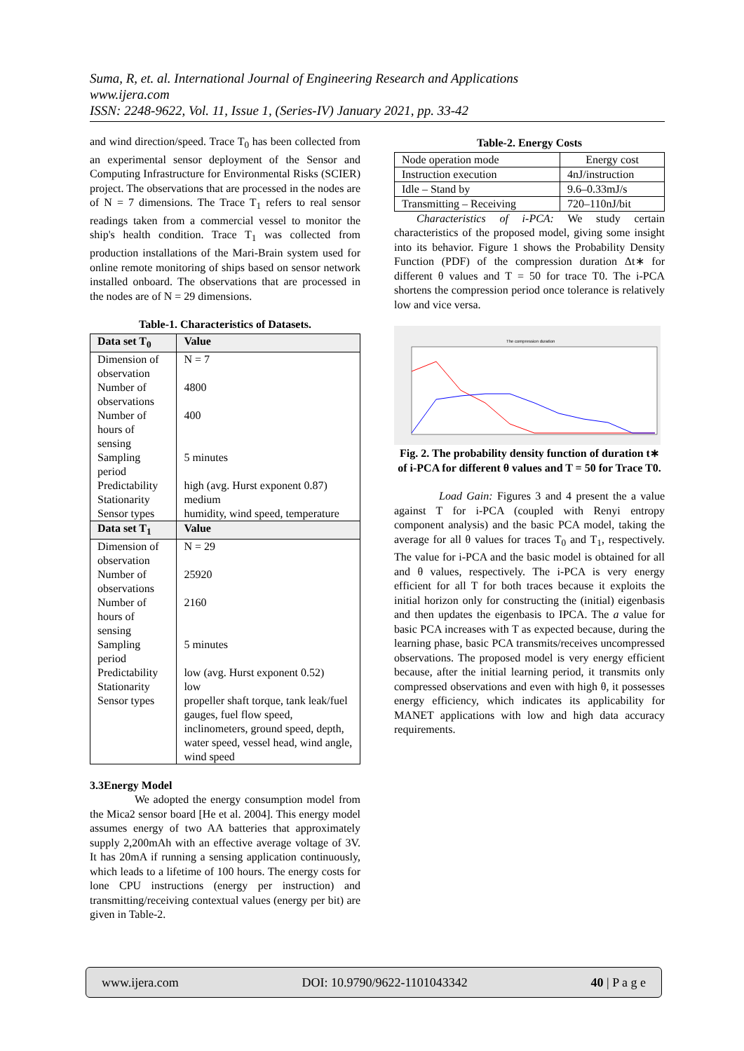Suma, R, et. al. International Journal of Engineering Research and Applications
www.ijera.com
ISSN: 2248-9622, Vol. 11, Issue 1, (Series-IV) January 2021, pp. 33-42
and wind direction/speed. Trace T<sub>0</sub> has been collected from an experimental sensor deployment of the Sensor and Computing Infrastructure for Environmental Risks (SCIER) project. The observations that are processed in the nodes are of N = 7 dimensions. The Trace T<sub>1</sub> refers to real sensor readings taken from a commercial vessel to monitor the ship's health condition. Trace T<sub>1</sub> was collected from production installations of the Mari-Brain system used for online remote monitoring of ships based on sensor network installed onboard. The observations that are processed in the nodes are of N = 29 dimensions.
Table-1. Characteristics of Datasets.
| Data set T<sub>0</sub> | Value |
| --- | --- |
| Dimension of observation | N = 7 |
| Number of observations | 4800 |
| Number of hours of sensing | 400 |
| Sampling period | 5 minutes |
| Predictability | high (avg. Hurst exponent 0.87) |
| Stationarity | medium |
| Sensor types | humidity, wind speed, temperature |
| Data set T<sub>1</sub> | Value |
| Dimension of observation | N = 29 |
| Number of observations | 25920 |
| Number of hours of sensing | 2160 |
| Sampling period | 5 minutes |
| Predictability | low (avg. Hurst exponent 0.52) |
| Stationarity | low |
| Sensor types | propeller shaft torque, tank leak/fuel gauges, fuel flow speed, inclinometers, ground speed, depth, water speed, vessel head, wind angle, wind speed |
3.3Energy Model
We adopted the energy consumption model from the Mica2 sensor board [He et al. 2004]. This energy model assumes energy of two AA batteries that approximately supply 2,200mAh with an effective average voltage of 3V. It has 20mA if running a sensing application continuously, which leads to a lifetime of 100 hours. The energy costs for lone CPU instructions (energy per instruction) and transmitting/receiving contextual values (energy per bit) are given in Table-2.
Table-2. Energy Costs
| Node operation mode | Energy cost |
| Instruction execution | 4nJ/instruction |
| Idle – Stand by | 9.6–0.33mJ/s |
| Transmitting – Receiving | 720–110nJ/bit |
Characteristics of i-PCA: We study certain characteristics of the proposed model, giving some insight into its behavior. Figure 1 shows the Probability Density Function (PDF) of the compression duration Δt∗ for different θ values and T = 50 for trace T0. The i-PCA shortens the compression period once tolerance is relatively low and vice versa.
The compression duration
Fig. 2. The probability density function of duration t∗ of i-PCA for different θ values and T = 50 for Trace T0.
Load Gain: Figures 3 and 4 present the a value against T for i-PCA (coupled with Renyi entropy component analysis) and the basic PCA model, taking the average for all θ values for traces T<sub>0</sub> and T<sub>1</sub>, respectively. The value for i-PCA and the basic model is obtained for all and θ values, respectively. The i-PCA is very energy efficient for all T for both traces because it exploits the initial horizon only for constructing the (initial) eigenbasis and then updates the eigenbasis to IPCA. The a value for basic PCA increases with T as expected because, during the learning phase, basic PCA transmits/receives uncompressed observations. The proposed model is very energy efficient because, after the initial learning period, it transmits only compressed observations and even with high θ, it possesses energy efficiency, which indicates its applicability for MANET applications with low and high data accuracy requirements.
www.ijera.com DOI: 10.9790/9622-1101043342 40 | P a g e